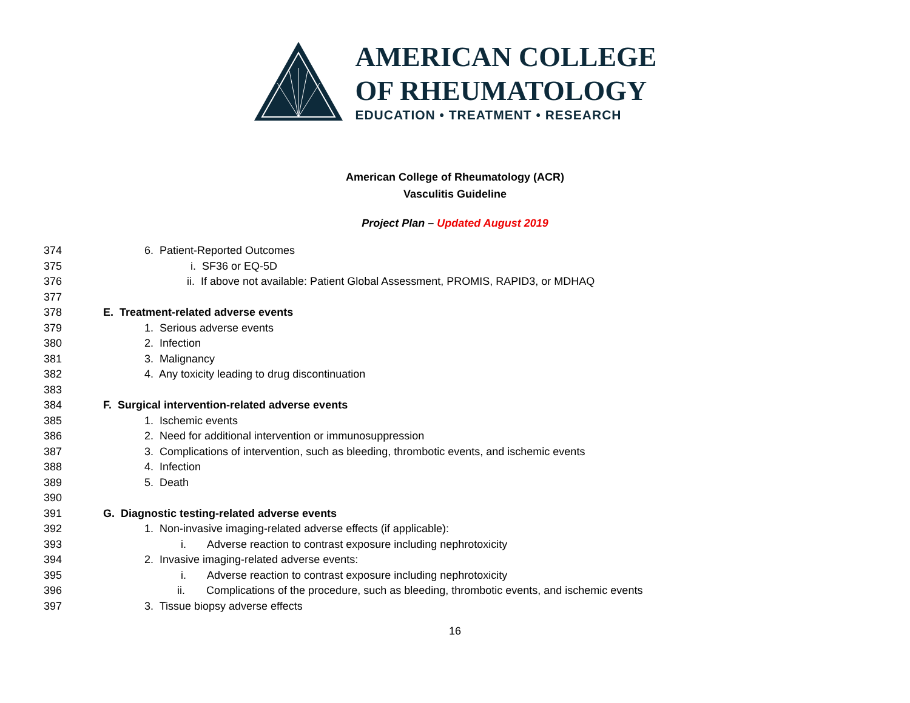AMERICAN COLLEGE
OF RHEUMATOLOGY
EDUCATION • TREATMENT • RESEARCH
American College of Rheumatology (ACR)
Vasculitis Guideline
Project Plan – Updated August 2019
374 6. Patient-Reported Outcomes
375 i. SF36 or EQ-5D
376 ii. If above not available: Patient Global Assessment, PROMIS, RAPID3, or MDHAQ
377
378 E. Treatment-related adverse events
379 1. Serious adverse events
380 2. Infection
381 3. Malignancy
382 4. Any toxicity leading to drug discontinuation
383
384 F. Surgical intervention-related adverse events
385 1. Ischemic events
386 2. Need for additional intervention or immunosuppression
387 3. Complications of intervention, such as bleeding, thrombotic events, and ischemic events
388 4. Infection
389 5. Death
390
391 G. Diagnostic testing-related adverse events
392 1. Non-invasive imaging-related adverse effects (if applicable):
393 i. Adverse reaction to contrast exposure including nephrotoxicity
394 2. Invasive imaging-related adverse events:
395 i. Adverse reaction to contrast exposure including nephrotoxicity
396 ii. Complications of the procedure, such as bleeding, thrombotic events, and ischemic events
397 3. Tissue biopsy adverse effects
16